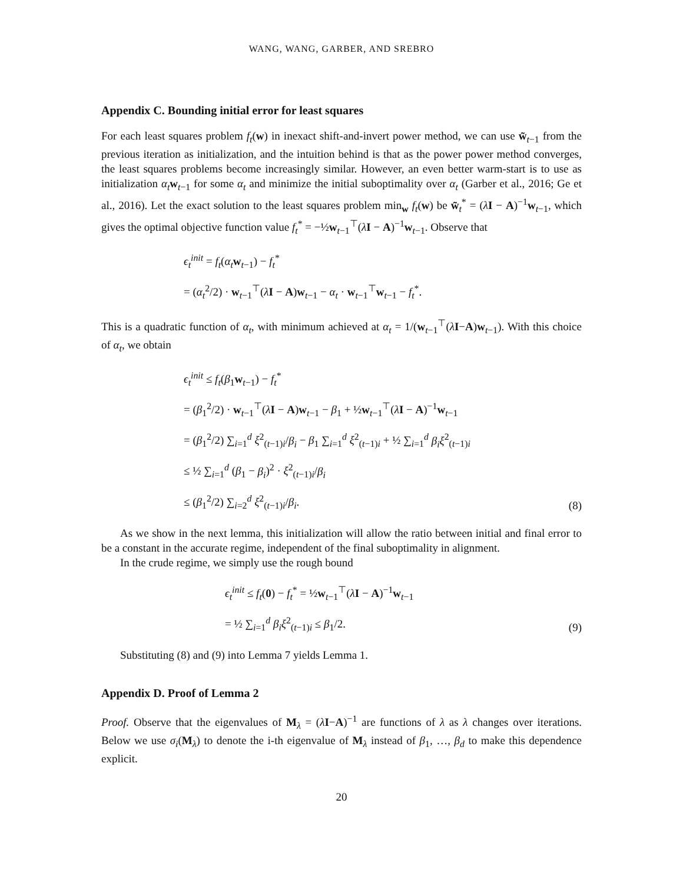WANG, WANG, GARBER, AND SREBRO
Appendix C. Bounding initial error for least squares
For each least squares problem f<sub>t</sub>(w) in inexact shift-and-invert power method, we can use w̃<sub>t−1</sub> from the previous iteration as initialization, and the intuition behind is that as the power power method converges, the least squares problems become increasingly similar. However, an even better warm-start is to use as initialization α<sub>t</sub> w<sub>t−1</sub> for some α<sub>t</sub> and minimize the initial suboptimality over α<sub>t</sub> (Garber et al., 2016; Ge et al., 2016). Let the exact solution to the least squares problem min<sub>w</sub> f<sub>t</sub>(w) be w̃<sub>t</sub><sup>*</sup> = (λI − A)<sup>−1</sup>w<sub>t−1</sub>, which gives the optimal objective function value f<sub>t</sub><sup>*</sup> = −½w<sub>t−1</sub><sup>⊤</sup>(λI − A)<sup>−1</sup>w<sub>t−1</sub>. Observe that
ϵ<sub>t</sub><sup>init</sup> = f<sub>t</sub>(α<sub>t</sub> w<sub>t−1</sub>) − f<sub>t</sub><sup>*</sup>
= (α<sub>t</sub><sup>2</sup>/2) · w<sub>t−1</sub><sup>⊤</sup>(λI − A)w<sub>t−1</sub> − α<sub>t</sub> · w<sub>t−1</sub><sup>⊤</sup>w<sub>t−1</sub> − f<sub>t</sub><sup>*</sup>.
This is a quadratic function of α<sub>t</sub>, with minimum achieved at α<sub>t</sub> = 1/(w<sub>t−1</sub><sup>⊤</sup>(λI−A)w<sub>t−1</sub>). With this choice of α<sub>t</sub>, we obtain
ϵ<sub>t</sub><sup>init</sup> ≤ f<sub>t</sub>(β<sub>1</sub>w<sub>t−1</sub>) − f<sub>t</sub><sup>*</sup>
= (β<sub>1</sub><sup>2</sup>/2) · w<sub>t−1</sub><sup>⊤</sup>(λI − A)w<sub>t−1</sub> − β<sub>1</sub> + ½w<sub>t−1</sub><sup>⊤</sup>(λI − A)<sup>−1</sup>w<sub>t−1</sub>
= (β<sub>1</sub><sup>2</sup>/2) ∑<sub>i=1</sub><sup>d</sup> ξ<sup>2</sup><sub>(t−1)i</sub>/β<sub>i</sub> − β<sub>1</sub> ∑<sub>i=1</sub><sup>d</sup> ξ<sup>2</sup><sub>(t−1)i</sub> + ½ ∑<sub>i=1</sub><sup>d</sup> β<sub>i</sub>ξ<sup>2</sup><sub>(t−1)i</sub>
≤ ½ ∑<sub>i=1</sub><sup>d</sup> (β<sub>1</sub> − β<sub>i</sub>)<sup>2</sup> · ξ<sup>2</sup><sub>(t−1)i</sub>/β<sub>i</sub>
≤ (β<sub>1</sub><sup>2</sup>/2) ∑<sub>i=2</sub><sup>d</sup> ξ<sup>2</sup><sub>(t−1)i</sub>/β<sub>i</sub>.
(8)
As we show in the next lemma, this initialization will allow the ratio between initial and final error to be a constant in the accurate regime, independent of the final suboptimality in alignment.
In the crude regime, we simply use the rough bound
ϵ<sub>t</sub><sup>init</sup> ≤ f<sub>t</sub>(0) − f<sub>t</sub><sup>*</sup> = ½w<sub>t−1</sub><sup>⊤</sup>(λI − A)<sup>−1</sup>w<sub>t−1</sub>
= ½ ∑<sub>i=1</sub><sup>d</sup> β<sub>i</sub>ξ<sup>2</sup><sub>(t−1)i</sub> ≤ β<sub>1</sub>/2.
(9)
Substituting (8) and (9) into Lemma 7 yields Lemma 1.
Appendix D. Proof of Lemma 2
Proof. Observe that the eigenvalues of M<sub>λ</sub> = (λI−A)<sup>−1</sup> are functions of λ as λ changes over iterations. Below we use σ<sub>i</sub>(M<sub>λ</sub>) to denote the i-th eigenvalue of M<sub>λ</sub> instead of β<sub>1</sub>, …, β<sub>d</sub> to make this dependence explicit.
20